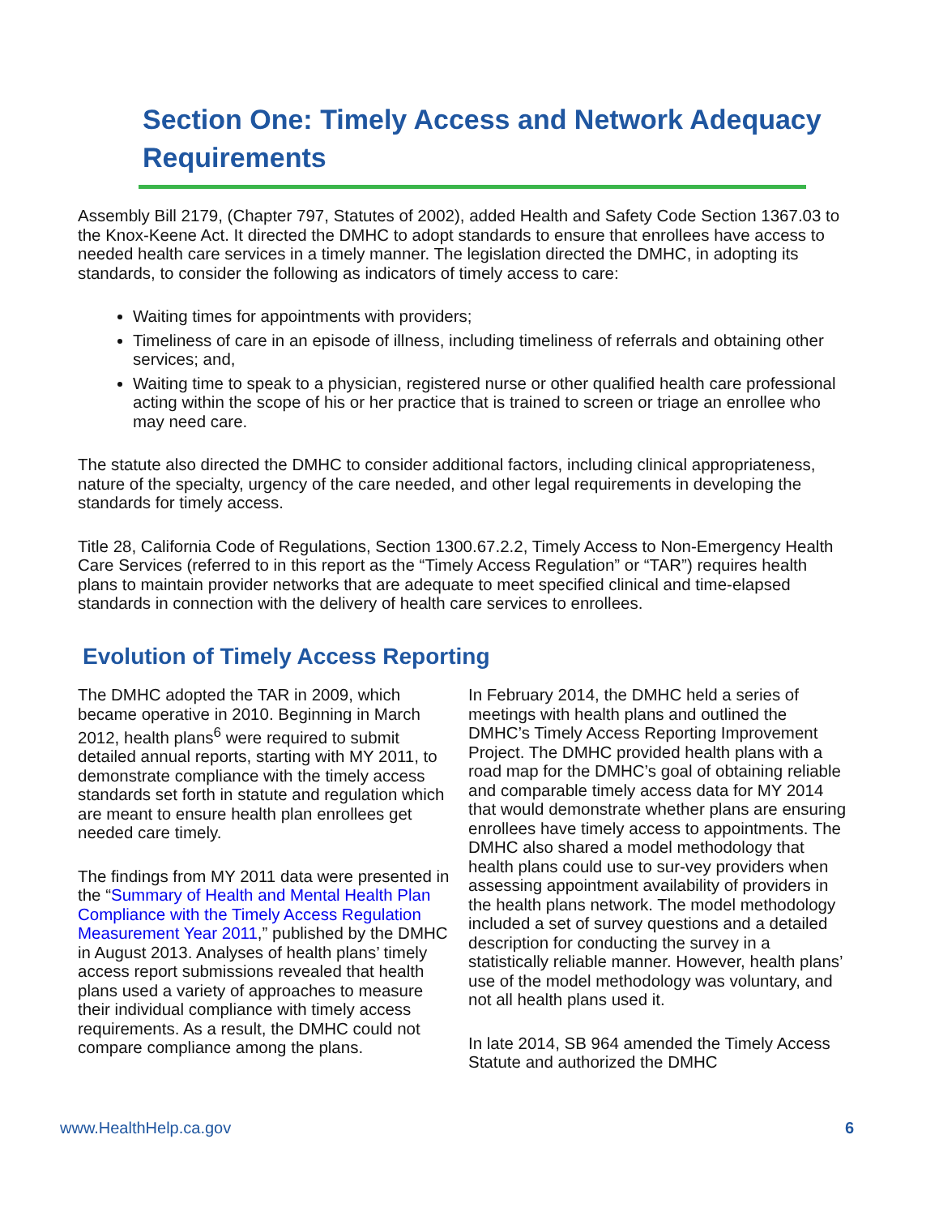Section One: Timely Access and Network Adequacy Requirements
Assembly Bill 2179, (Chapter 797, Statutes of 2002), added Health and Safety Code Section 1367.03 to the Knox-Keene Act. It directed the DMHC to adopt standards to ensure that enrollees have access to needed health care services in a timely manner. The legislation directed the DMHC, in adopting its standards, to consider the following as indicators of timely access to care:
Waiting times for appointments with providers;
Timeliness of care in an episode of illness, including timeliness of referrals and obtaining other services; and,
Waiting time to speak to a physician, registered nurse or other qualified health care professional acting within the scope of his or her practice that is trained to screen or triage an enrollee who may need care.
The statute also directed the DMHC to consider additional factors, including clinical appropriateness, nature of the specialty, urgency of the care needed, and other legal requirements in developing the standards for timely access.
Title 28, California Code of Regulations, Section 1300.67.2.2, Timely Access to Non-Emergency Health Care Services (referred to in this report as the “Timely Access Regulation” or “TAR”) requires health plans to maintain provider networks that are adequate to meet specified clinical and time-elapsed standards in connection with the delivery of health care services to enrollees.
Evolution of Timely Access Reporting
The DMHC adopted the TAR in 2009, which became operative in 2010. Beginning in March 2012, health plans<sup>6</sup> were required to submit detailed annual reports, starting with MY 2011, to demonstrate compliance with the timely access standards set forth in statute and regulation which are meant to ensure health plan enrollees get needed care timely.
The findings from MY 2011 data were presented in the “Summary of Health and Mental Health Plan Compliance with the Timely Access Regulation Measurement Year 2011,” published by the DMHC in August 2013. Analyses of health plans’ timely access report submissions revealed that health plans used a variety of approaches to measure their individual compliance with timely access requirements. As a result, the DMHC could not compare compliance among the plans.
In February 2014, the DMHC held a series of meetings with health plans and outlined the DMHC’s Timely Access Reporting Improvement Project. The DMHC provided health plans with a road map for the DMHC’s goal of obtaining reliable and comparable timely access data for MY 2014 that would demonstrate whether plans are ensuring enrollees have timely access to appointments. The DMHC also shared a model methodology that health plans could use to sur-vey providers when assessing appointment availability of providers in the health plans network. The model methodology included a set of survey questions and a detailed description for conducting the survey in a statistically reliable manner. However, health plans’ use of the model methodology was voluntary, and not all health plans used it.
In late 2014, SB 964 amended the Timely Access Statute and authorized the DMHC
www.HealthHelp.ca.gov 6